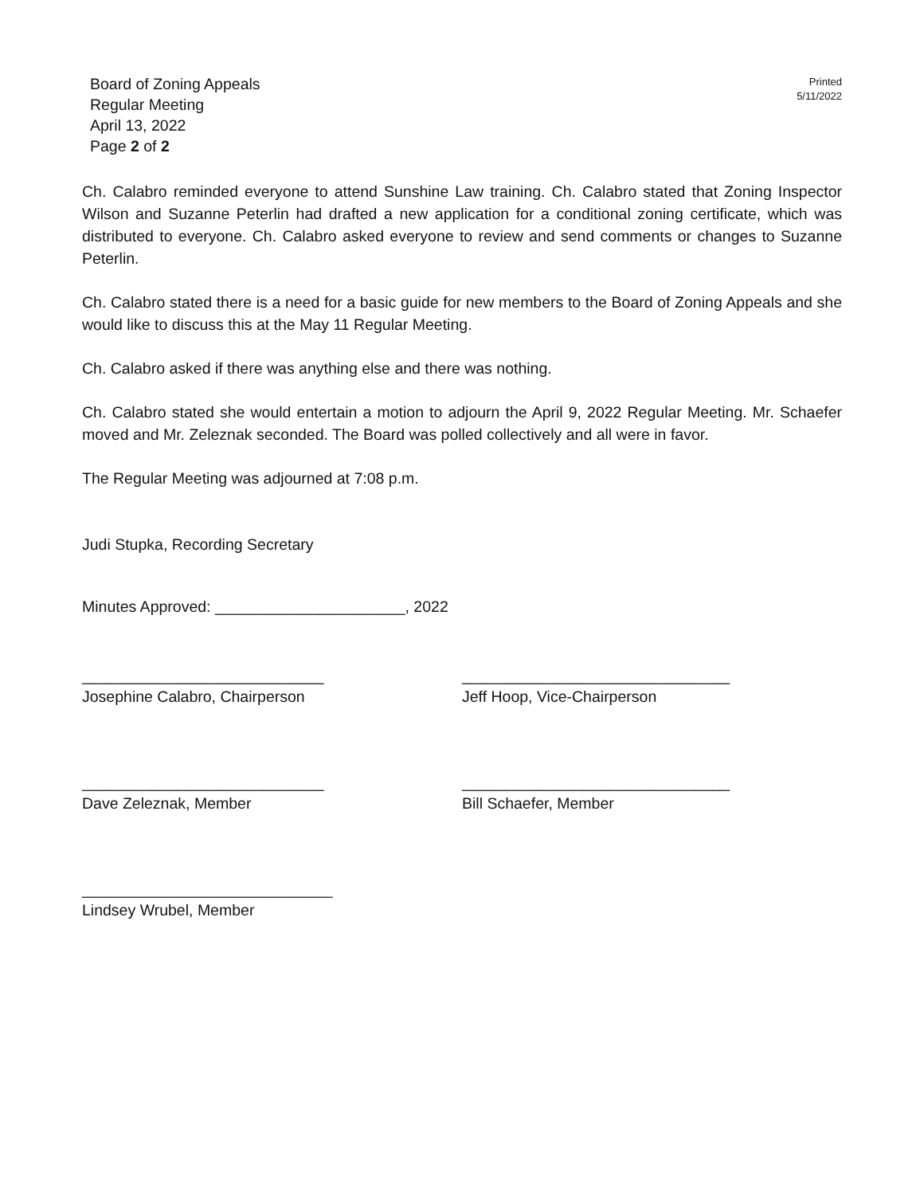Board of Zoning Appeals
Regular Meeting
April 13, 2022
Page 2 of 2
Printed
5/11/2022
Ch. Calabro reminded everyone to attend Sunshine Law training. Ch. Calabro stated that Zoning Inspector Wilson and Suzanne Peterlin had drafted a new application for a conditional zoning certificate, which was distributed to everyone. Ch. Calabro asked everyone to review and send comments or changes to Suzanne Peterlin.
Ch. Calabro stated there is a need for a basic guide for new members to the Board of Zoning Appeals and she would like to discuss this at the May 11 Regular Meeting.
Ch. Calabro asked if there was anything else and there was nothing.
Ch. Calabro stated she would entertain a motion to adjourn the April 9, 2022 Regular Meeting. Mr. Schaefer moved and Mr. Zeleznak seconded. The Board was polled collectively and all were in favor.
The Regular Meeting was adjourned at 7:08 p.m.
Judi Stupka, Recording Secretary
Minutes Approved: ______________________, 2022
____________________________
Josephine Calabro, Chairperson
_______________________________
Jeff Hoop, Vice-Chairperson
____________________________
Dave Zeleznak, Member
_______________________________
Bill Schaefer, Member
_____________________________
Lindsey Wrubel, Member